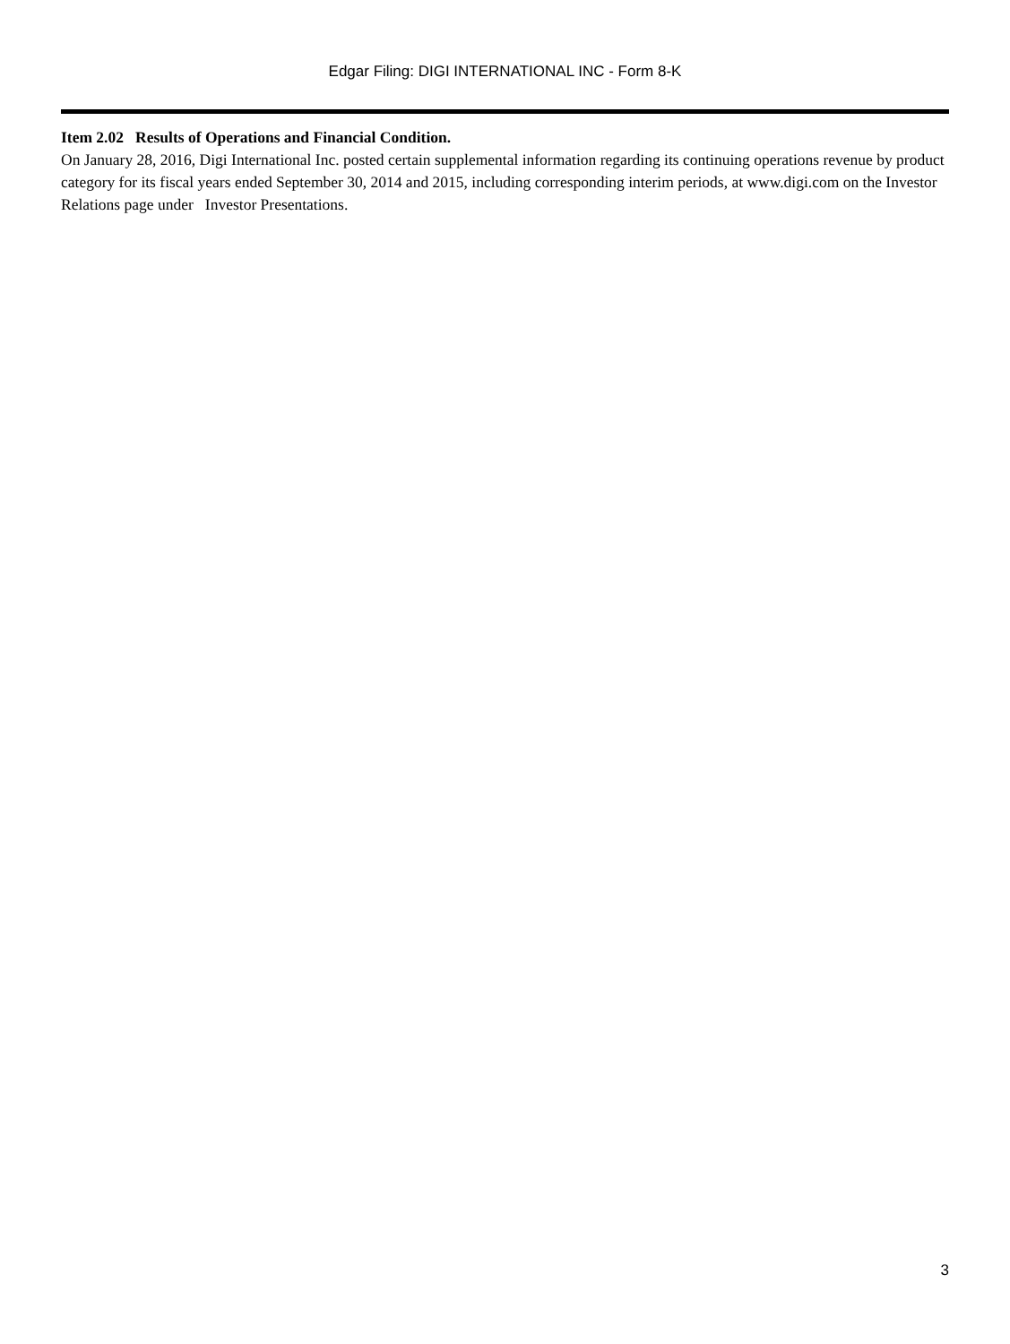Edgar Filing: DIGI INTERNATIONAL INC - Form 8-K
Item 2.02 Results of Operations and Financial Condition.
On January 28, 2016, Digi International Inc. posted certain supplemental information regarding its continuing operations revenue by product category for its fiscal years ended September 30, 2014 and 2015, including corresponding interim periods, at www.digi.com on the Investor Relations page under Investor Presentations.
3